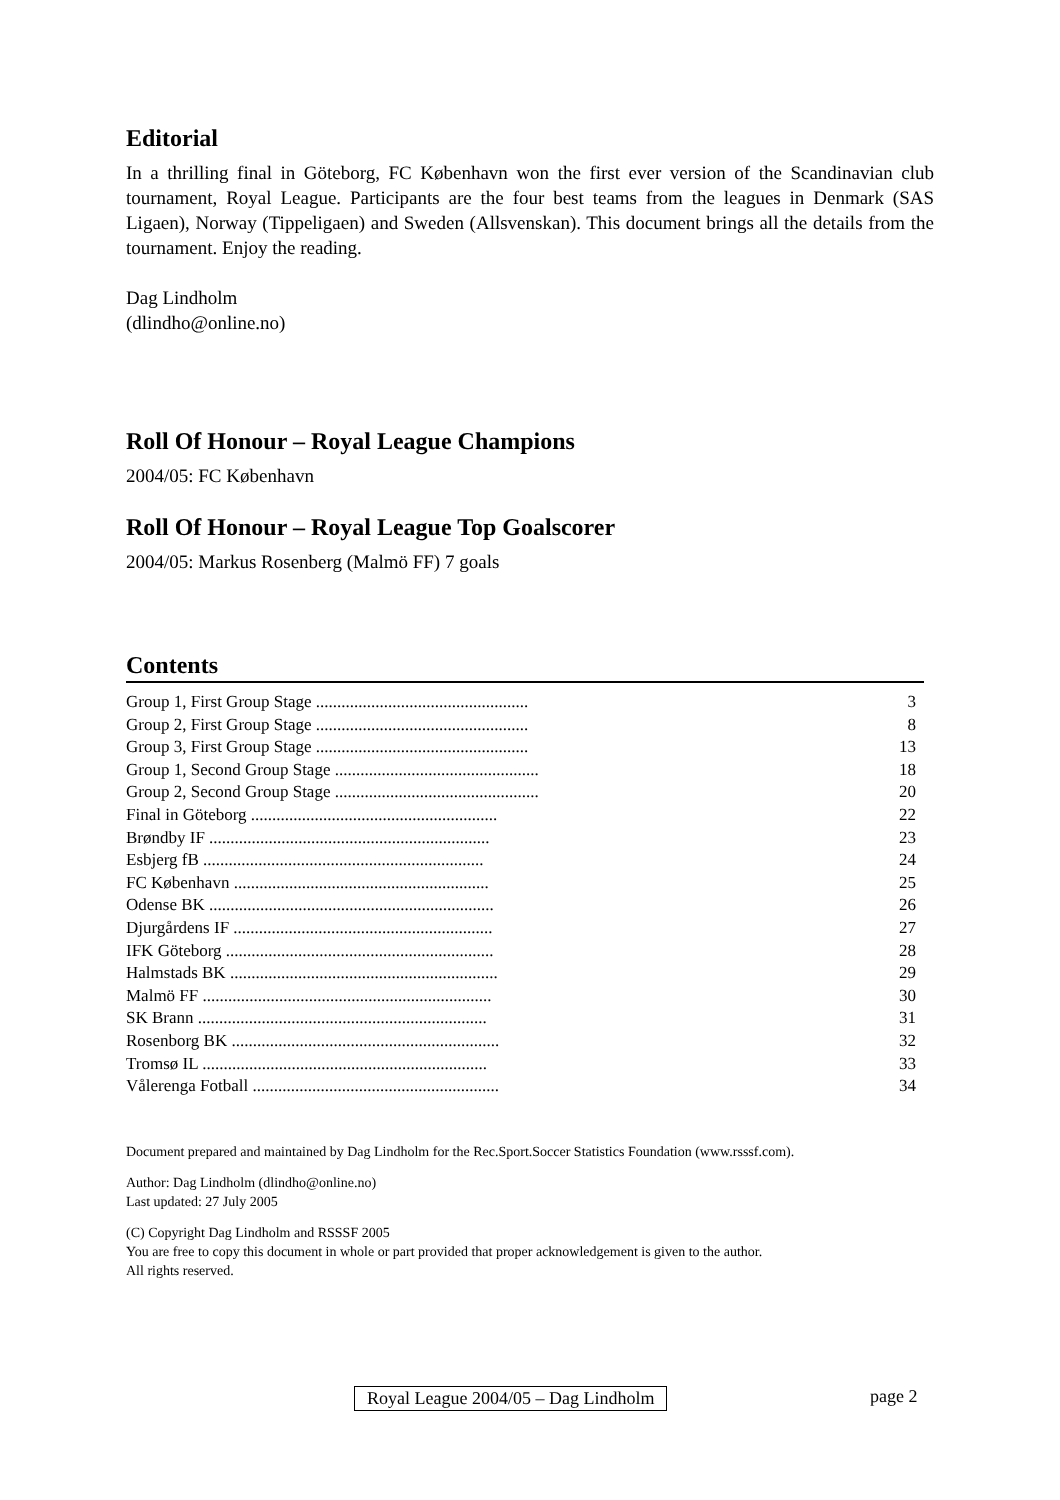Editorial
In a thrilling final in Göteborg, FC København won the first ever version of the Scandinavian club tournament, Royal League. Participants are the four best teams from the leagues in Denmark (SAS Ligaen), Norway (Tippeligaen) and Sweden (Allsvenskan). This document brings all the details from the tournament. Enjoy the reading.
Dag Lindholm
(dlindho@online.no)
Roll Of Honour – Royal League Champions
2004/05: FC København
Roll Of Honour – Royal League Top Goalscorer
2004/05: Markus Rosenberg (Malmö FF) 7 goals
Contents
| Group 1, First Group Stage .................................................. | 3 |
| Group 2, First Group Stage .................................................. | 8 |
| Group 3, First Group Stage .................................................. | 13 |
| Group 1, Second Group Stage ................................................ | 18 |
| Group 2, Second Group Stage ................................................ | 20 |
| Final in Göteborg .......................................................... | 22 |
| Brøndby IF .................................................................. | 23 |
| Esbjerg fB .................................................................. | 24 |
| FC København ............................................................ | 25 |
| Odense BK ................................................................... | 26 |
| Djurgårdens IF ............................................................. | 27 |
| IFK Göteborg ............................................................... | 28 |
| Halmstads BK ............................................................... | 29 |
| Malmö FF .................................................................... | 30 |
| SK Brann .................................................................... | 31 |
| Rosenborg BK ............................................................... | 32 |
| Tromsø IL ................................................................... | 33 |
| Vålerenga Fotball .......................................................... | 34 |
Document prepared and maintained by Dag Lindholm for the Rec.Sport.Soccer Statistics Foundation (www.rsssf.com).
Author: Dag Lindholm (dlindho@online.no)
Last updated: 27 July 2005
(C) Copyright Dag Lindholm and RSSSF 2005
You are free to copy this document in whole or part provided that proper acknowledgement is given to the author.
All rights reserved.
Royal League 2004/05 – Dag Lindholm
page 2